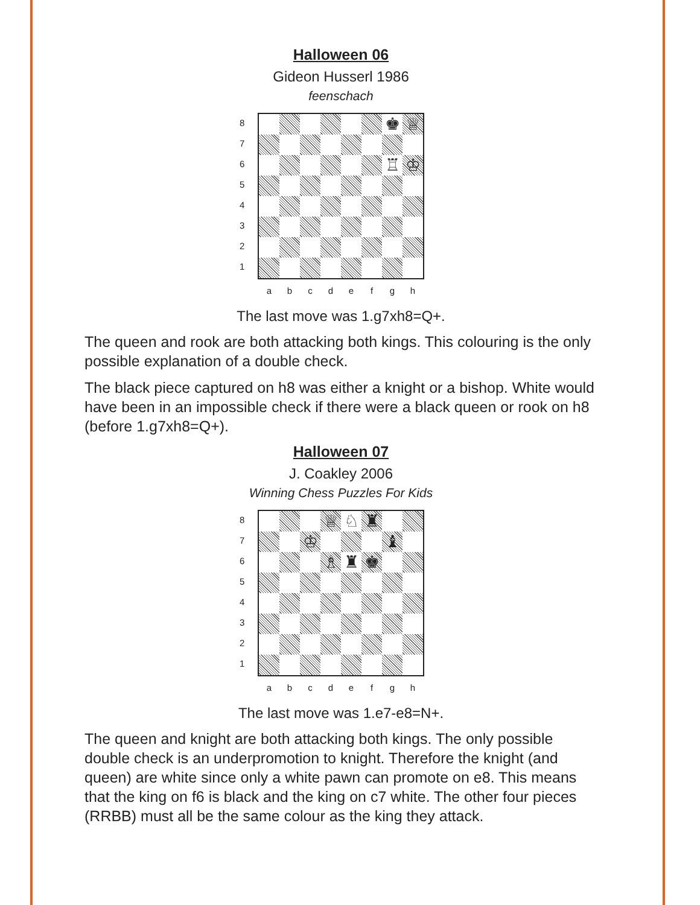Halloween 06
Gideon Husserl 1986
feenschach
8
7
6
5
4
3
2
1
♚
♕
♖
♔
a b c d e f g h
The last move was 1.g7xh8=Q+.
The queen and rook are both attacking both kings. This colouring is the only possible explanation of a double check.
The black piece captured on h8 was either a knight or a bishop. White would have been in an impossible check if there were a black queen or rook on h8 (before 1.g7xh8=Q+).
Halloween 07
J. Coakley 2006
Winning Chess Puzzles For Kids
8
7
6
5
4
3
2
1
♕
♘
♜
♔
♝
♗
♜
♚
a b c d e f g h
The last move was 1.e7-e8=N+.
The queen and knight are both attacking both kings. The only possible double check is an underpromotion to knight. Therefore the knight (and queen) are white since only a white pawn can promote on e8. This means that the king on f6 is black and the king on c7 white. The other four pieces (RRBB) must all be the same colour as the king they attack.